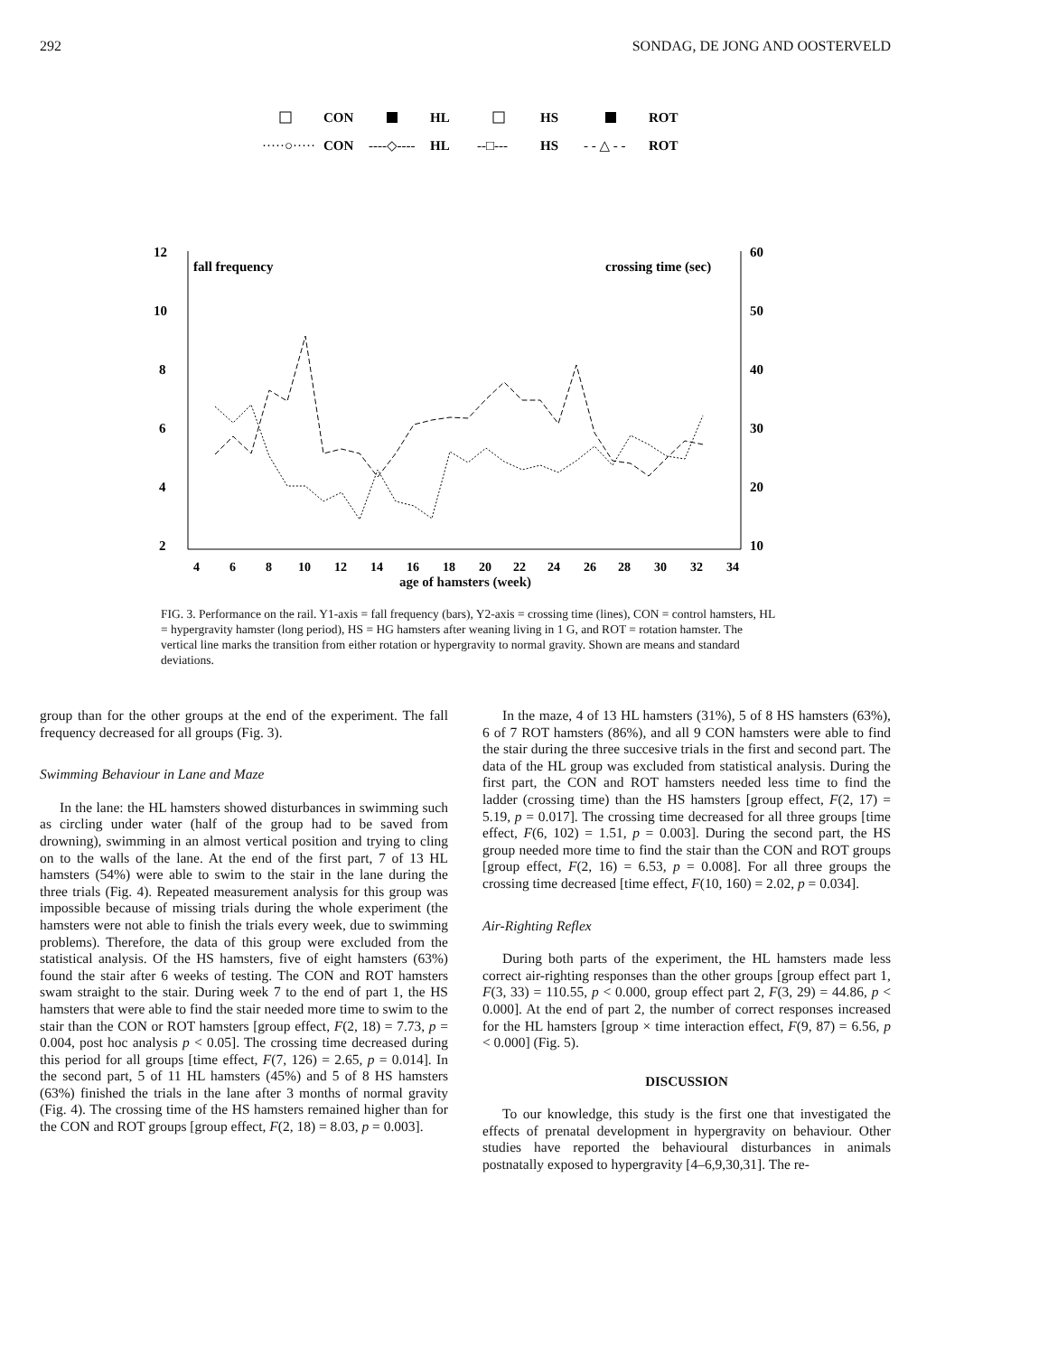292 SONDAG, DE JONG AND OOSTERVELD
CON
HL
HS
ROT
·····○·····
CON
----◇----
HL
--□---
HS
- - △ - -
ROT
12
10
8
6
4
2
0
60
50
40
30
20
10
fall frequency
crossing time (sec)
.
4
6
8
10
12
14
16
18
20
22
24
26
28
30
32
34
age of hamsters (week)
FIG. 3. Performance on the rail. Y1-axis = fall frequency (bars), Y2-axis = crossing time (lines), CON = control hamsters, HL = hypergravity hamster (long period), HS = HG hamsters after weaning living in 1 G, and ROT = rotation hamster. The vertical line marks the transition from either rotation or hypergravity to normal gravity. Shown are means and standard deviations.
group than for the other groups at the end of the experiment. The fall frequency decreased for all groups (Fig. 3).
Swimming Behaviour in Lane and Maze
In the lane: the HL hamsters showed disturbances in swimming such as circling under water (half of the group had to be saved from drowning), swimming in an almost vertical position and trying to cling on to the walls of the lane. At the end of the first part, 7 of 13 HL hamsters (54%) were able to swim to the stair in the lane during the three trials (Fig. 4). Repeated measurement analysis for this group was impossible because of missing trials during the whole experiment (the hamsters were not able to finish the trials every week, due to swimming problems). Therefore, the data of this group were excluded from the statistical analysis. Of the HS hamsters, five of eight hamsters (63%) found the stair after 6 weeks of testing. The CON and ROT hamsters swam straight to the stair. During week 7 to the end of part 1, the HS hamsters that were able to find the stair needed more time to swim to the stair than the CON or ROT hamsters [group effect, F(2, 18) = 7.73, p = 0.004, post hoc analysis p < 0.05]. The crossing time decreased during this period for all groups [time effect, F(7, 126) = 2.65, p = 0.014]. In the second part, 5 of 11 HL hamsters (45%) and 5 of 8 HS hamsters (63%) finished the trials in the lane after 3 months of normal gravity (Fig. 4). The crossing time of the HS hamsters remained higher than for the CON and ROT groups [group effect, F(2, 18) = 8.03, p = 0.003].
In the maze, 4 of 13 HL hamsters (31%), 5 of 8 HS hamsters (63%), 6 of 7 ROT hamsters (86%), and all 9 CON hamsters were able to find the stair during the three succesive trials in the first and second part. The data of the HL group was excluded from statistical analysis. During the first part, the CON and ROT hamsters needed less time to find the ladder (crossing time) than the HS hamsters [group effect, F(2, 17) = 5.19, p = 0.017]. The crossing time decreased for all three groups [time effect, F(6, 102) = 1.51, p = 0.003]. During the second part, the HS group needed more time to find the stair than the CON and ROT groups [group effect, F(2, 16) = 6.53, p = 0.008]. For all three groups the crossing time decreased [time effect, F(10, 160) = 2.02, p = 0.034].
Air-Righting Reflex
During both parts of the experiment, the HL hamsters made less correct air-righting responses than the other groups [group effect part 1, F(3, 33) = 110.55, p < 0.000, group effect part 2, F(3, 29) = 44.86, p < 0.000]. At the end of part 2, the number of correct responses increased for the HL hamsters [group × time interaction effect, F(9, 87) = 6.56, p < 0.000] (Fig. 5).
DISCUSSION
To our knowledge, this study is the first one that investigated the effects of prenatal development in hypergravity on behaviour. Other studies have reported the behavioural disturbances in animals postnatally exposed to hypergravity [4–6,9,30,31]. The re-